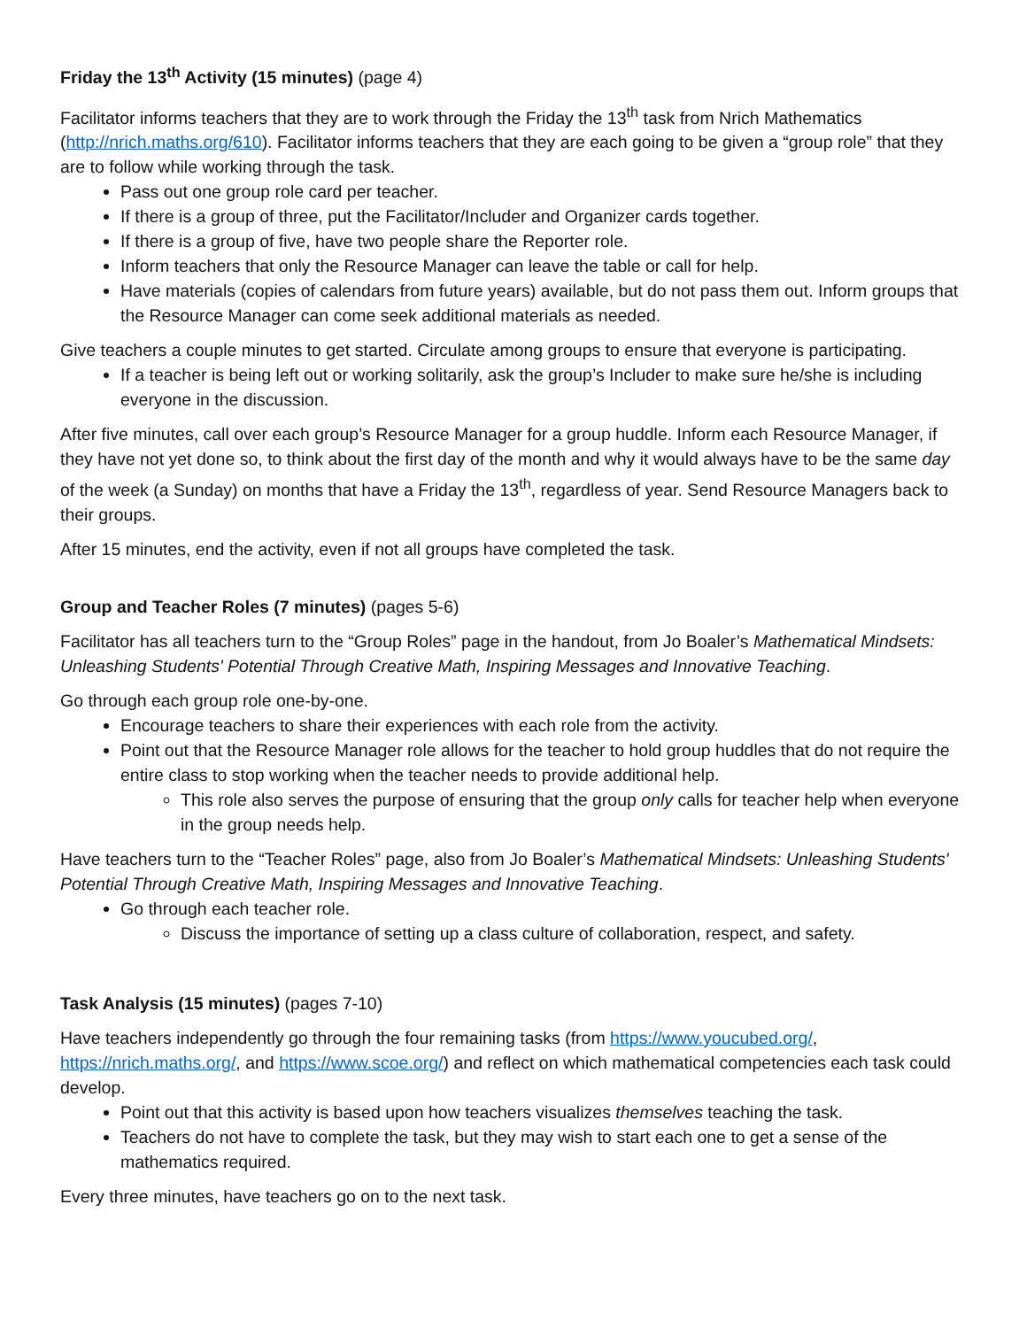Friday the 13<sup>th</sup> Activity (15 minutes) (page 4)
Facilitator informs teachers that they are to work through the Friday the 13<sup>th</sup> task from Nrich Mathematics (http://nrich.maths.org/610). Facilitator informs teachers that they are each going to be given a “group role” that they are to follow while working through the task.
Pass out one group role card per teacher.
If there is a group of three, put the Facilitator/Includer and Organizer cards together.
If there is a group of five, have two people share the Reporter role.
Inform teachers that only the Resource Manager can leave the table or call for help.
Have materials (copies of calendars from future years) available, but do not pass them out. Inform groups that the Resource Manager can come seek additional materials as needed.
Give teachers a couple minutes to get started. Circulate among groups to ensure that everyone is participating.
If a teacher is being left out or working solitarily, ask the group’s Includer to make sure he/she is including everyone in the discussion.
After five minutes, call over each group’s Resource Manager for a group huddle. Inform each Resource Manager, if they have not yet done so, to think about the first day of the month and why it would always have to be the same day of the week (a Sunday) on months that have a Friday the 13<sup>th</sup>, regardless of year. Send Resource Managers back to their groups.
After 15 minutes, end the activity, even if not all groups have completed the task.
Group and Teacher Roles (7 minutes) (pages 5-6)
Facilitator has all teachers turn to the “Group Roles” page in the handout, from Jo Boaler’s Mathematical Mindsets: Unleashing Students' Potential Through Creative Math, Inspiring Messages and Innovative Teaching.
Go through each group role one-by-one.
Encourage teachers to share their experiences with each role from the activity.
Point out that the Resource Manager role allows for the teacher to hold group huddles that do not require the entire class to stop working when the teacher needs to provide additional help.
This role also serves the purpose of ensuring that the group only calls for teacher help when everyone in the group needs help.
Have teachers turn to the “Teacher Roles” page, also from Jo Boaler’s Mathematical Mindsets: Unleashing Students' Potential Through Creative Math, Inspiring Messages and Innovative Teaching.
Go through each teacher role.
Discuss the importance of setting up a class culture of collaboration, respect, and safety.
Task Analysis (15 minutes) (pages 7-10)
Have teachers independently go through the four remaining tasks (from https://www.youcubed.org/, https://nrich.maths.org/, and https://www.scoe.org/) and reflect on which mathematical competencies each task could develop.
Point out that this activity is based upon how teachers visualizes themselves teaching the task.
Teachers do not have to complete the task, but they may wish to start each one to get a sense of the mathematics required.
Every three minutes, have teachers go on to the next task.